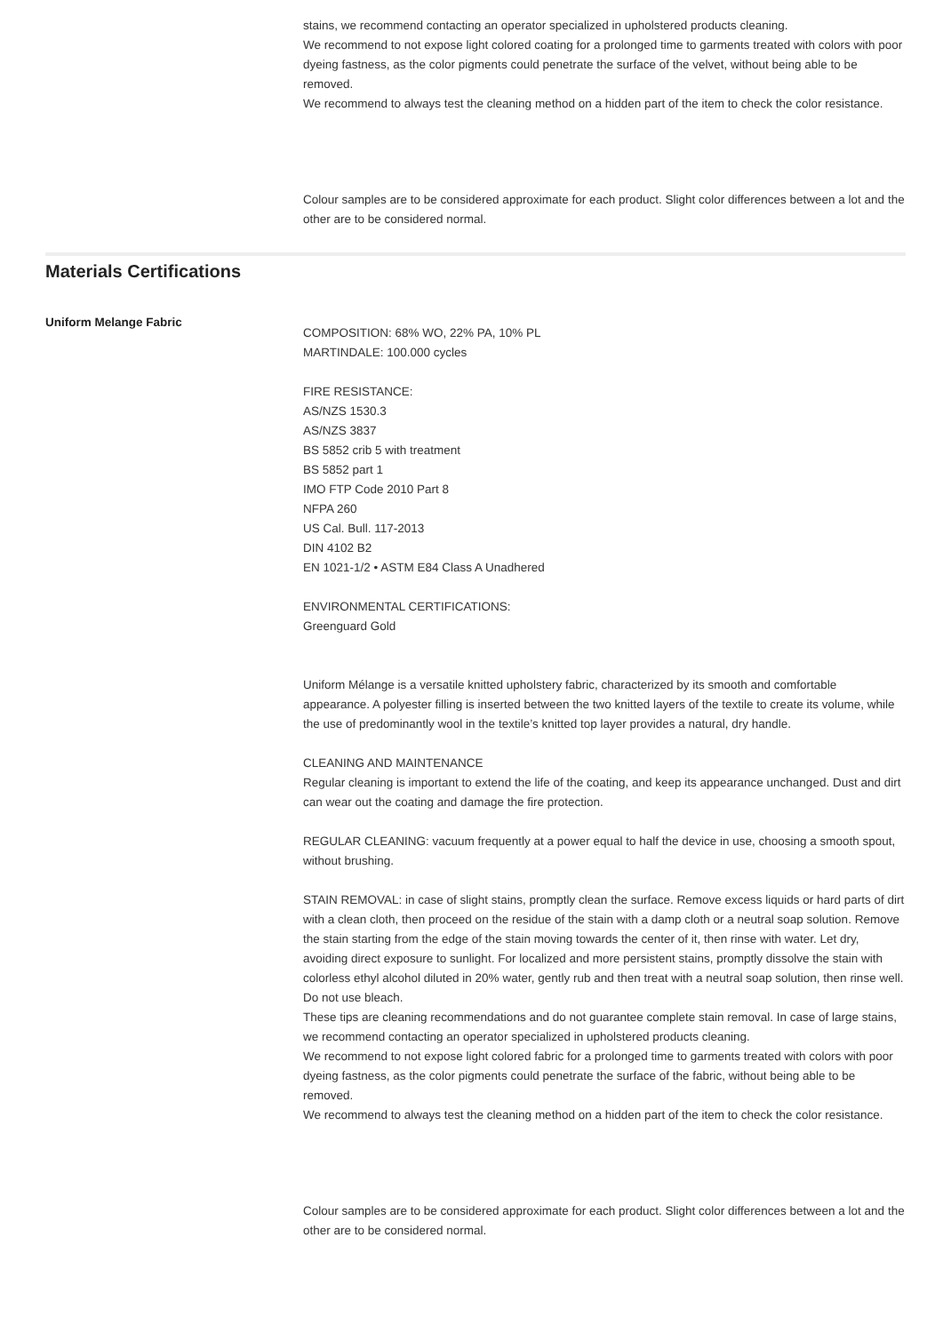stains, we recommend contacting an operator specialized in upholstered products cleaning.
We recommend to not expose light colored coating for a prolonged time to garments treated with colors with poor dyeing fastness, as the color pigments could penetrate the surface of the velvet, without being able to be removed.
We recommend to always test the cleaning method on a hidden part of the item to check the color resistance.
Colour samples are to be considered approximate for each product. Slight color differences between a lot and the other are to be considered normal.
Materials Certifications
Uniform Melange Fabric
COMPOSITION: 68% WO, 22% PA, 10% PL
MARTINDALE: 100.000 cycles
FIRE RESISTANCE:
AS/NZS 1530.3
AS/NZS 3837
BS 5852 crib 5 with treatment
BS 5852 part 1
IMO FTP Code 2010 Part 8
NFPA 260
US Cal. Bull. 117-2013
DIN 4102 B2
EN 1021-1/2 • ASTM E84 Class A Unadhered
ENVIRONMENTAL CERTIFICATIONS:
Greenguard Gold
Uniform Mélange is a versatile knitted upholstery fabric, characterized by its smooth and comfortable appearance. A polyester filling is inserted between the two knitted layers of the textile to create its volume, while the use of predominantly wool in the textile’s knitted top layer provides a natural, dry handle.
CLEANING AND MAINTENANCE
Regular cleaning is important to extend the life of the coating, and keep its appearance unchanged. Dust and dirt can wear out the coating and damage the fire protection.
REGULAR CLEANING: vacuum frequently at a power equal to half the device in use, choosing a smooth spout, without brushing.
STAIN REMOVAL: in case of slight stains, promptly clean the surface. Remove excess liquids or hard parts of dirt with a clean cloth, then proceed on the residue of the stain with a damp cloth or a neutral soap solution. Remove the stain starting from the edge of the stain moving towards the center of it, then rinse with water. Let dry, avoiding direct exposure to sunlight. For localized and more persistent stains, promptly dissolve the stain with colorless ethyl alcohol diluted in 20% water, gently rub and then treat with a neutral soap solution, then rinse well. Do not use bleach.
These tips are cleaning recommendations and do not guarantee complete stain removal. In case of large stains, we recommend contacting an operator specialized in upholstered products cleaning.
We recommend to not expose light colored fabric for a prolonged time to garments treated with colors with poor dyeing fastness, as the color pigments could penetrate the surface of the fabric, without being able to be removed.
We recommend to always test the cleaning method on a hidden part of the item to check the color resistance.
Colour samples are to be considered approximate for each product. Slight color differences between a lot and the other are to be considered normal.